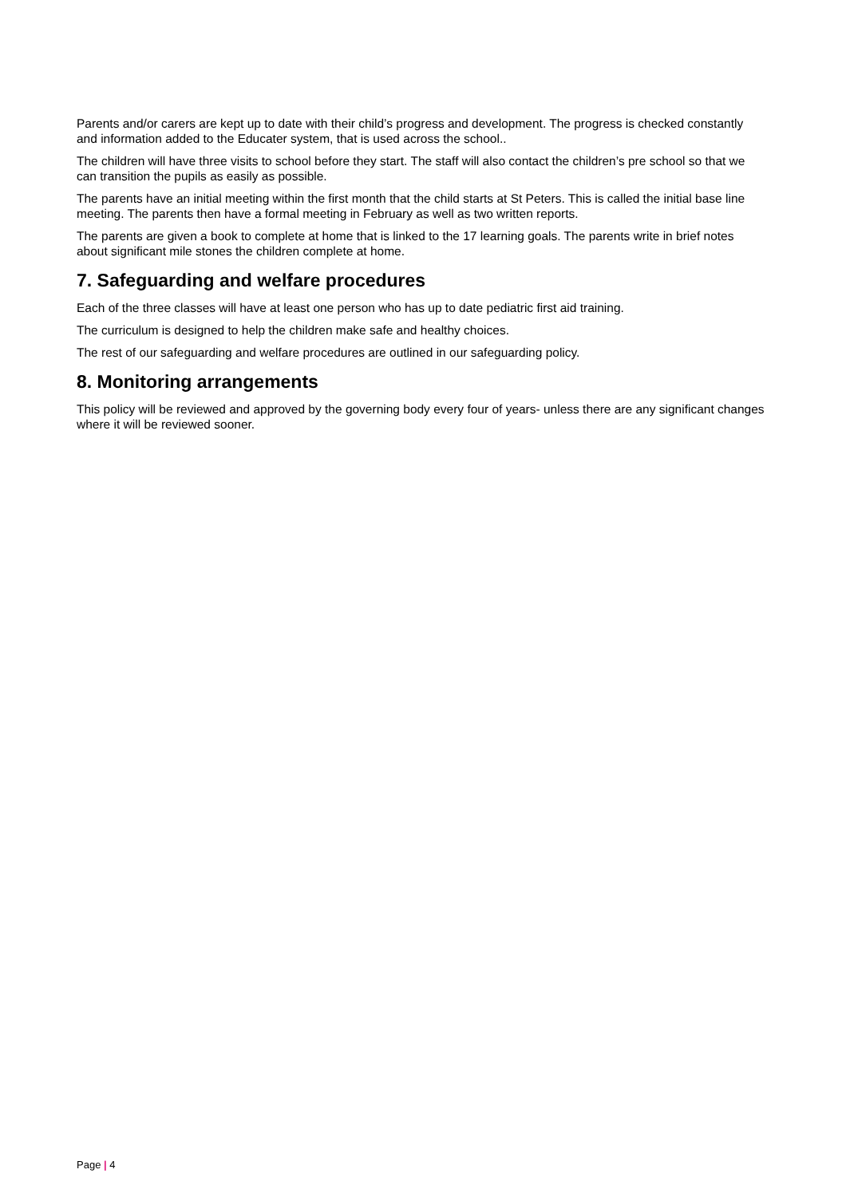Parents and/or carers are kept up to date with their child’s progress and development. The progress is checked constantly and information added to the Educater system, that is used across the school..
The children will have three visits to school before they start. The staff will also contact the children’s pre school so that we can transition the pupils as easily as possible.
The parents have an initial meeting within the first month that the child starts at St Peters. This is called the initial base line meeting. The parents then have a formal meeting in February as well as two written reports.
The parents are given a book to complete at home that is linked to the 17 learning goals. The parents write in brief notes about significant mile stones the children complete at home.
7. Safeguarding and welfare procedures
Each of the three classes will have at least one person who has up to date pediatric first aid training.
The curriculum is designed to help the children make safe and healthy choices.
The rest of our safeguarding and welfare procedures are outlined in our safeguarding policy.
8. Monitoring arrangements
This policy will be reviewed and approved by the governing body every four of years- unless there are any significant changes where it will be reviewed sooner.
Page | 4